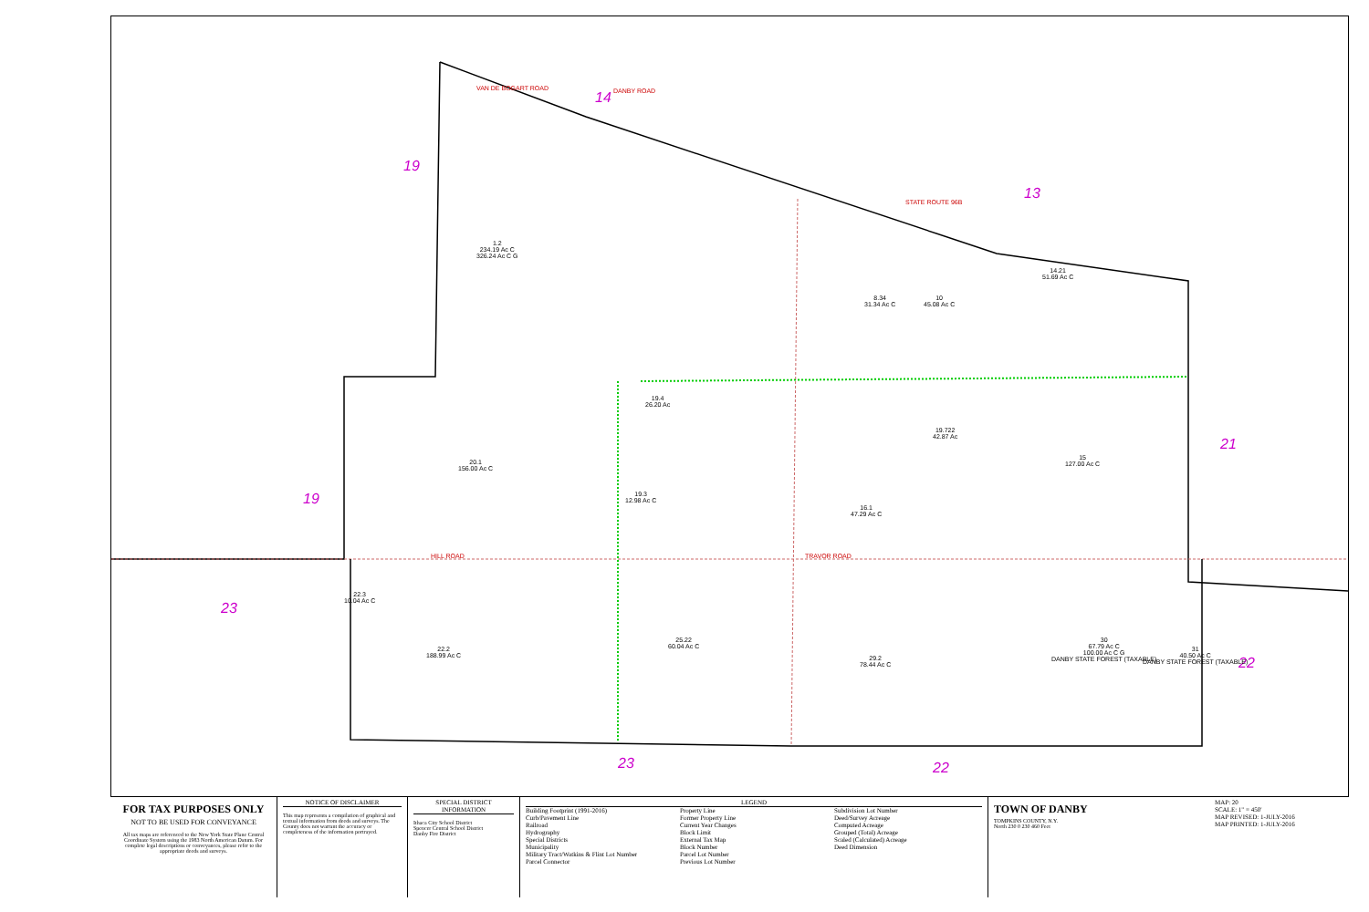19
14
13
19
21
23
23 22
22
1.2
234.19 Ac C
326.24 Ac C G
20.1
156.00 Ac C
19.4
26.20 Ac
19.3
12.98 Ac C
22.2
188.99 Ac C
25.22
60.04 Ac C
19.722
42.87 Ac
15
127.00 Ac C
16.1
47.29 Ac C
30
67.79 Ac C
100.00 Ac C G
DANBY STATE FOREST (TAXABLE)
31
40.50 Ac C
DANBY STATE FOREST (TAXABLE)
29.2
78.44 Ac C
14.21
51.69 Ac C
10
45.08 Ac C
8.34
31.34 Ac C
22.3
10.04 Ac C
DANBY ROAD
VAN DE BOGART ROAD
STATE ROUTE 96B
HILL ROAD TRAVOR ROAD
FOR TAX PURPOSES ONLY
NOT TO BE USED FOR CONVEYANCE
All tax maps are referenced to the New York State Plane Central Coordinate System using the 1983 North American Datum. For complete legal descriptions or conveyances, please refer to the appropriate deeds and surveys.
NOTICE OF DISCLAIMER
This map represents a compilation of graphical and textual information from deeds and surveys. The County does not warrant the accuracy or completeness of the information portrayed.
SPECIAL DISTRICT INFORMATION
Ithaca City School District
Spencer Central School District
Danby Fire District
LEGEND
Building Footprint (1991-2016)
Curb/Pavement Line
Railroad
Hydrography
Special Districts
Municipality
Military Tract/Watkins & Flint Lot Number
Parcel Connector
Property Line
Former Property Line
Current Year Changes
Block Limit
External Tax Map
Block Number
Parcel Lot Number
Previous Lot Number
Subdivision Lot Number
Deed/Survey Acreage
Computed Acreage
Grouped (Total) Acreage
Scaled (Calculated) Acreage
Deed Dimension
TOWN OF DANBY
TOMPKINS COUNTY, N.Y.
North 230 0 230 460 Feet
MAP: 20
SCALE: 1" = 450'
MAP REVISED: 1-JULY-2016
MAP PRINTED: 1-JULY-2016